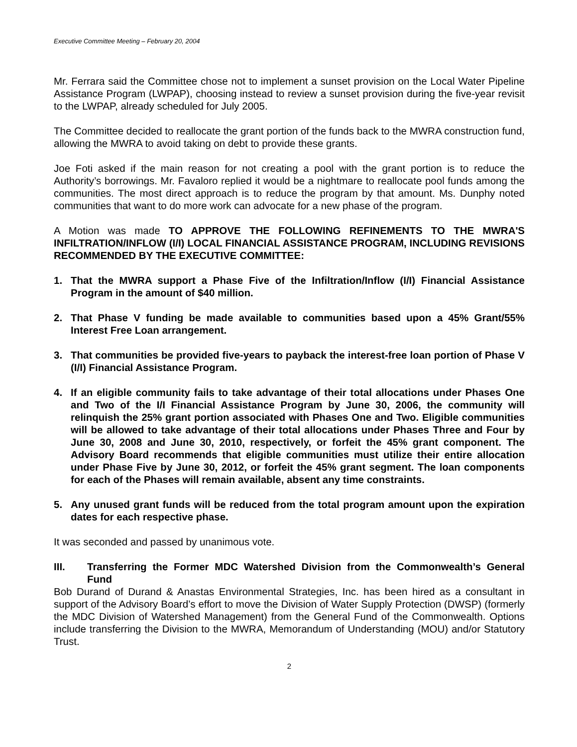Executive Committee Meeting – February 20, 2004
Mr. Ferrara said the Committee chose not to implement a sunset provision on the Local Water Pipeline Assistance Program (LWPAP), choosing instead to review a sunset provision during the five-year revisit to the LWPAP, already scheduled for July 2005.
The Committee decided to reallocate the grant portion of the funds back to the MWRA construction fund, allowing the MWRA to avoid taking on debt to provide these grants.
Joe Foti asked if the main reason for not creating a pool with the grant portion is to reduce the Authority’s borrowings. Mr. Favaloro replied it would be a nightmare to reallocate pool funds among the communities. The most direct approach is to reduce the program by that amount. Ms. Dunphy noted communities that want to do more work can advocate for a new phase of the program.
A Motion was made TO APPROVE THE FOLLOWING REFINEMENTS TO THE MWRA'S INFILTRATION/INFLOW (I/I) LOCAL FINANCIAL ASSISTANCE PROGRAM, INCLUDING REVISIONS RECOMMENDED BY THE EXECUTIVE COMMITTEE:
1. That the MWRA support a Phase Five of the Infiltration/Inflow (I/I) Financial Assistance Program in the amount of $40 million.
2. That Phase V funding be made available to communities based upon a 45% Grant/55% Interest Free Loan arrangement.
3. That communities be provided five-years to payback the interest-free loan portion of Phase V (I/I) Financial Assistance Program.
4. If an eligible community fails to take advantage of their total allocations under Phases One and Two of the I/I Financial Assistance Program by June 30, 2006, the community will relinquish the 25% grant portion associated with Phases One and Two. Eligible communities will be allowed to take advantage of their total allocations under Phases Three and Four by June 30, 2008 and June 30, 2010, respectively, or forfeit the 45% grant component. The Advisory Board recommends that eligible communities must utilize their entire allocation under Phase Five by June 30, 2012, or forfeit the 45% grant segment. The loan components for each of the Phases will remain available, absent any time constraints.
5. Any unused grant funds will be reduced from the total program amount upon the expiration dates for each respective phase.
It was seconded and passed by unanimous vote.
III. Transferring the Former MDC Watershed Division from the Commonwealth’s General Fund
Bob Durand of Durand & Anastas Environmental Strategies, Inc. has been hired as a consultant in support of the Advisory Board’s effort to move the Division of Water Supply Protection (DWSP) (formerly the MDC Division of Watershed Management) from the General Fund of the Commonwealth. Options include transferring the Division to the MWRA, Memorandum of Understanding (MOU) and/or Statutory Trust.
2